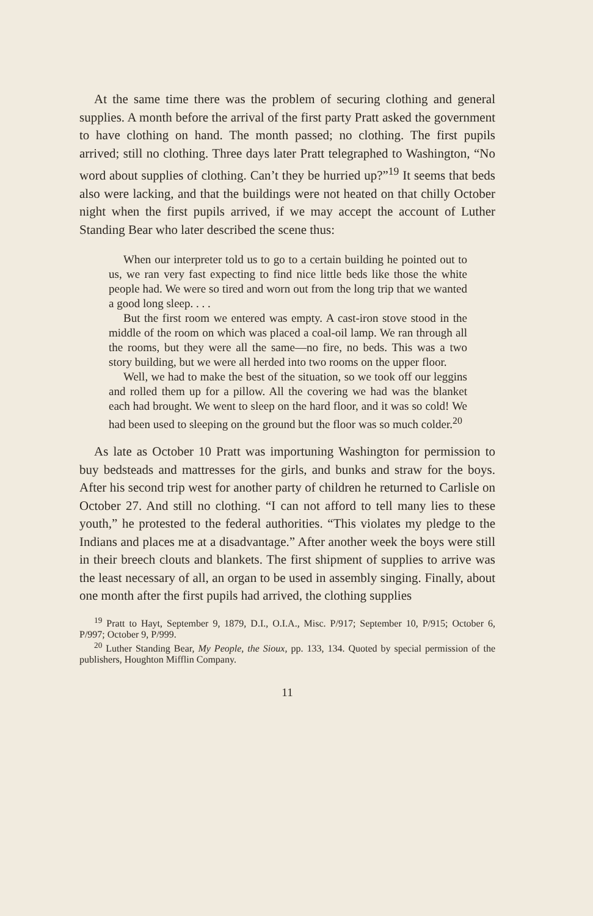At the same time there was the problem of securing clothing and general supplies. A month before the arrival of the first party Pratt asked the government to have clothing on hand. The month passed; no clothing. The first pupils arrived; still no clothing. Three days later Pratt telegraphed to Washington, “No word about supplies of clothing. Can’t they be hurried up?”<sup>19</sup> It seems that beds also were lacking, and that the buildings were not heated on that chilly October night when the first pupils arrived, if we may accept the account of Luther Standing Bear who later described the scene thus:
When our interpreter told us to go to a certain building he pointed out to us, we ran very fast expecting to find nice little beds like those the white people had. We were so tired and worn out from the long trip that we wanted a good long sleep. . . .
But the first room we entered was empty. A cast-iron stove stood in the middle of the room on which was placed a coal-oil lamp. We ran through all the rooms, but they were all the same—no fire, no beds. This was a two story building, but we were all herded into two rooms on the upper floor.
Well, we had to make the best of the situation, so we took off our leggins and rolled them up for a pillow. All the covering we had was the blanket each had brought. We went to sleep on the hard floor, and it was so cold! We had been used to sleeping on the ground but the floor was so much colder.<sup>20</sup>
As late as October 10 Pratt was importuning Washington for permission to buy bedsteads and mattresses for the girls, and bunks and straw for the boys. After his second trip west for another party of children he returned to Carlisle on October 27. And still no clothing. “I can not afford to tell many lies to these youth,” he protested to the federal authorities. “This violates my pledge to the Indians and places me at a disadvantage.” After another week the boys were still in their breech clouts and blankets. The first shipment of supplies to arrive was the least necessary of all, an organ to be used in assembly singing. Finally, about one month after the first pupils had arrived, the clothing supplies
<sup>19</sup> Pratt to Hayt, September 9, 1879, D.I., O.I.A., Misc. P/917; September 10, P/915; October 6, P/997; October 9, P/999.
<sup>20</sup> Luther Standing Bear, My People, the Sioux, pp. 133, 134. Quoted by special permission of the publishers, Houghton Mifflin Company.
11